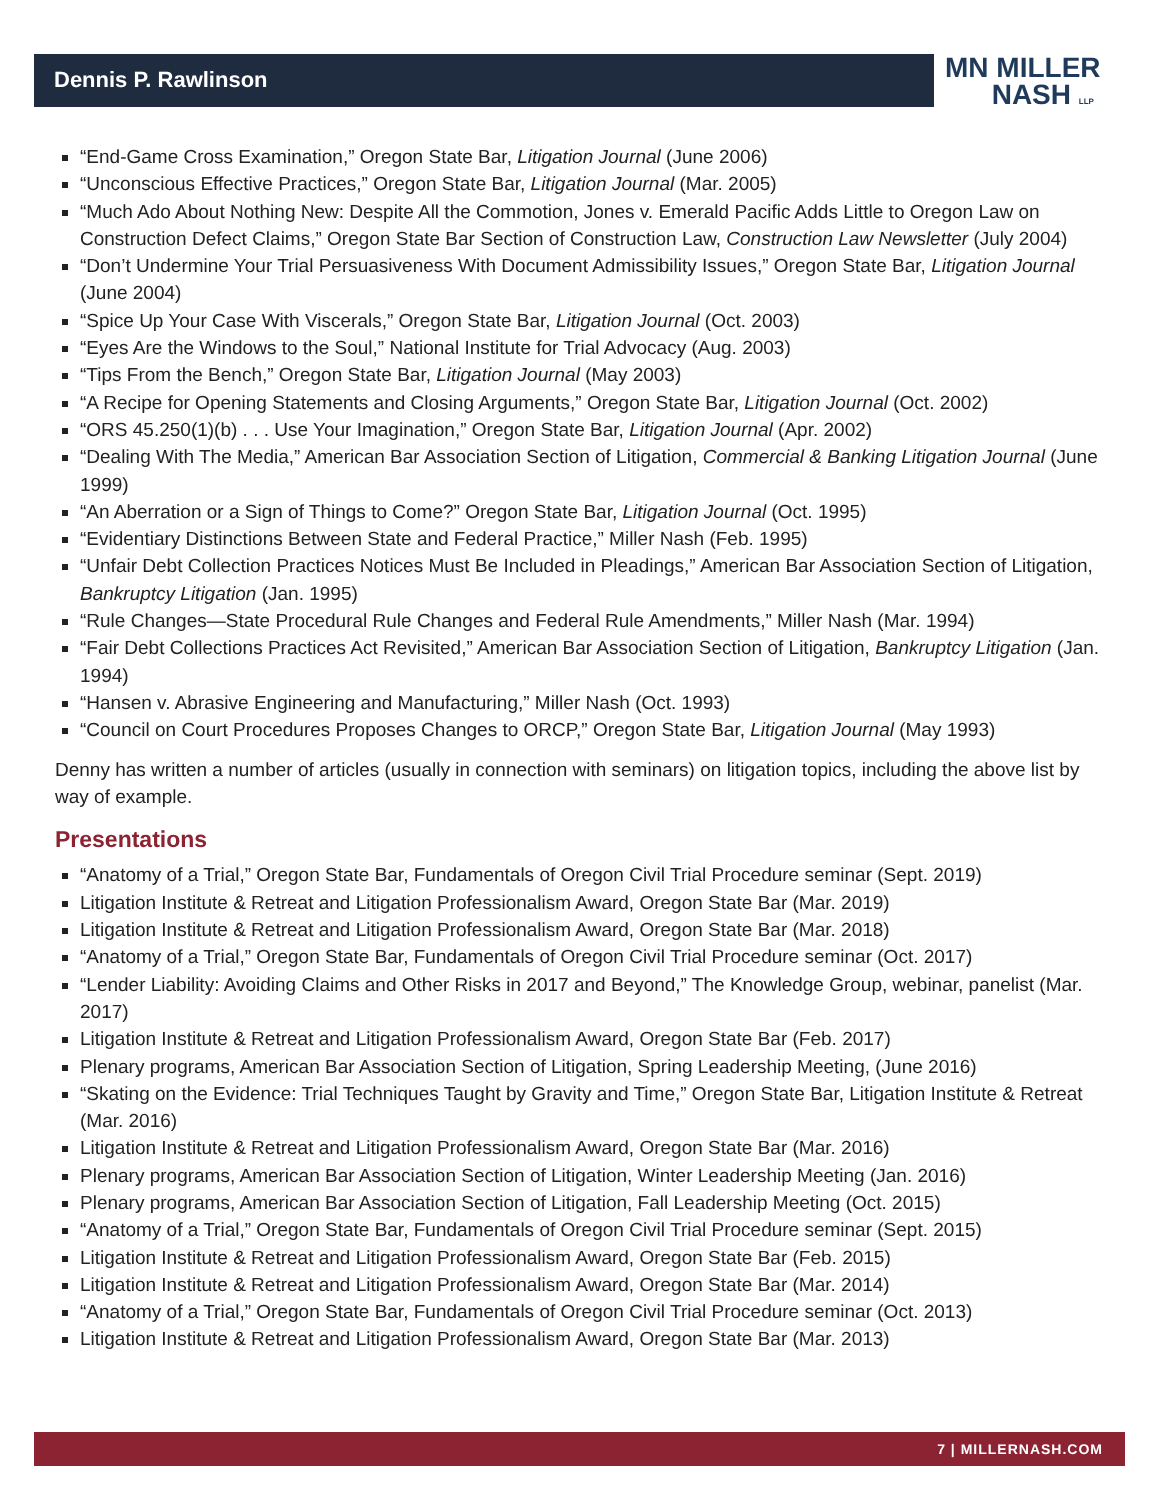Dennis P. Rawlinson
MN MILLER
NASH LLP
“End-Game Cross Examination,” Oregon State Bar, Litigation Journal (June 2006)
“Unconscious Effective Practices,” Oregon State Bar, Litigation Journal (Mar. 2005)
“Much Ado About Nothing New: Despite All the Commotion, Jones v. Emerald Pacific Adds Little to Oregon Law on Construction Defect Claims,” Oregon State Bar Section of Construction Law, Construction Law Newsletter (July 2004)
“Don’t Undermine Your Trial Persuasiveness With Document Admissibility Issues,” Oregon State Bar, Litigation Journal (June 2004)
“Spice Up Your Case With Viscerals,” Oregon State Bar, Litigation Journal (Oct. 2003)
“Eyes Are the Windows to the Soul,” National Institute for Trial Advocacy (Aug. 2003)
“Tips From the Bench,” Oregon State Bar, Litigation Journal (May 2003)
“A Recipe for Opening Statements and Closing Arguments,” Oregon State Bar, Litigation Journal (Oct. 2002)
“ORS 45.250(1)(b) . . . Use Your Imagination,” Oregon State Bar, Litigation Journal (Apr. 2002)
“Dealing With The Media,” American Bar Association Section of Litigation, Commercial & Banking Litigation Journal (June 1999)
“An Aberration or a Sign of Things to Come?” Oregon State Bar, Litigation Journal (Oct. 1995)
“Evidentiary Distinctions Between State and Federal Practice,” Miller Nash (Feb. 1995)
“Unfair Debt Collection Practices Notices Must Be Included in Pleadings,” American Bar Association Section of Litigation, Bankruptcy Litigation (Jan. 1995)
“Rule Changes—State Procedural Rule Changes and Federal Rule Amendments,” Miller Nash (Mar. 1994)
“Fair Debt Collections Practices Act Revisited,” American Bar Association Section of Litigation, Bankruptcy Litigation (Jan. 1994)
“Hansen v. Abrasive Engineering and Manufacturing,” Miller Nash (Oct. 1993)
“Council on Court Procedures Proposes Changes to ORCP,” Oregon State Bar, Litigation Journal (May 1993)
Denny has written a number of articles (usually in connection with seminars) on litigation topics, including the above list by way of example.
Presentations
“Anatomy of a Trial,” Oregon State Bar, Fundamentals of Oregon Civil Trial Procedure seminar (Sept. 2019)
Litigation Institute & Retreat and Litigation Professionalism Award, Oregon State Bar (Mar. 2019)
Litigation Institute & Retreat and Litigation Professionalism Award, Oregon State Bar (Mar. 2018)
“Anatomy of a Trial,” Oregon State Bar, Fundamentals of Oregon Civil Trial Procedure seminar (Oct. 2017)
“Lender Liability: Avoiding Claims and Other Risks in 2017 and Beyond,” The Knowledge Group, webinar, panelist (Mar. 2017)
Litigation Institute & Retreat and Litigation Professionalism Award, Oregon State Bar (Feb. 2017)
Plenary programs, American Bar Association Section of Litigation, Spring Leadership Meeting, (June 2016)
“Skating on the Evidence: Trial Techniques Taught by Gravity and Time,” Oregon State Bar, Litigation Institute & Retreat (Mar. 2016)
Litigation Institute & Retreat and Litigation Professionalism Award, Oregon State Bar (Mar. 2016)
Plenary programs, American Bar Association Section of Litigation, Winter Leadership Meeting (Jan. 2016)
Plenary programs, American Bar Association Section of Litigation, Fall Leadership Meeting (Oct. 2015)
“Anatomy of a Trial,” Oregon State Bar, Fundamentals of Oregon Civil Trial Procedure seminar (Sept. 2015)
Litigation Institute & Retreat and Litigation Professionalism Award, Oregon State Bar (Feb. 2015)
Litigation Institute & Retreat and Litigation Professionalism Award, Oregon State Bar (Mar. 2014)
“Anatomy of a Trial,” Oregon State Bar, Fundamentals of Oregon Civil Trial Procedure seminar (Oct. 2013)
Litigation Institute & Retreat and Litigation Professionalism Award, Oregon State Bar (Mar. 2013)
7 | MILLERNASH.COM